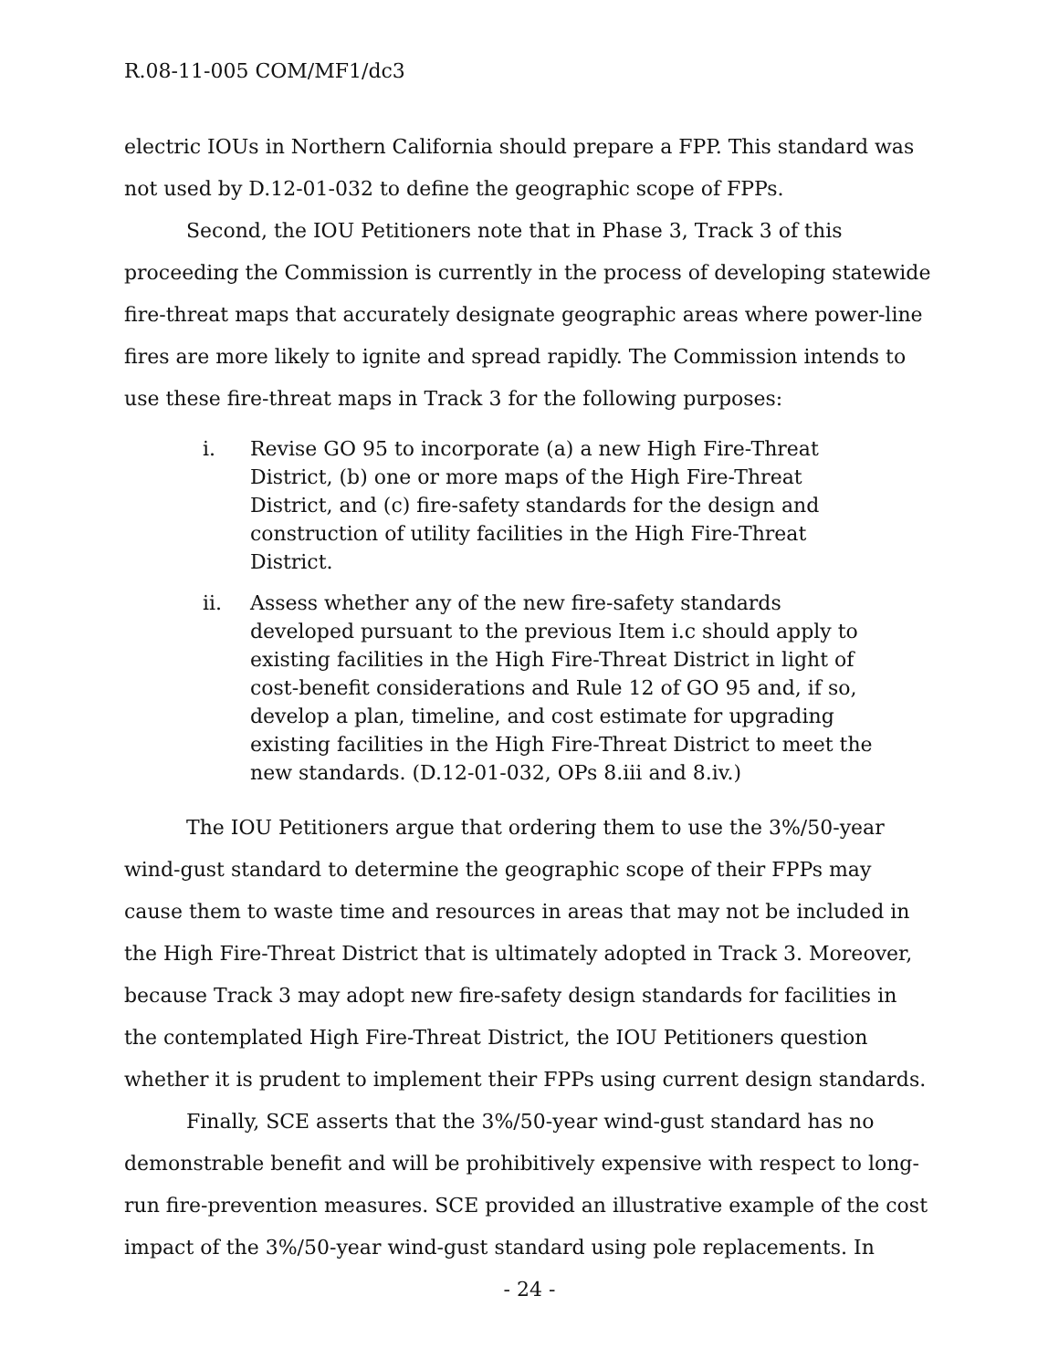R.08-11-005 COM/MF1/dc3
electric IOUs in Northern California should prepare a FPP. This standard was not used by D.12-01-032 to define the geographic scope of FPPs.
Second, the IOU Petitioners note that in Phase 3, Track 3 of this proceeding the Commission is currently in the process of developing statewide fire-threat maps that accurately designate geographic areas where power-line fires are more likely to ignite and spread rapidly. The Commission intends to use these fire-threat maps in Track 3 for the following purposes:
i. Revise GO 95 to incorporate (a) a new High Fire-Threat District, (b) one or more maps of the High Fire-Threat District, and (c) fire-safety standards for the design and construction of utility facilities in the High Fire-Threat District.
ii. Assess whether any of the new fire-safety standards developed pursuant to the previous Item i.c should apply to existing facilities in the High Fire-Threat District in light of cost-benefit considerations and Rule 12 of GO 95 and, if so, develop a plan, timeline, and cost estimate for upgrading existing facilities in the High Fire-Threat District to meet the new standards. (D.12-01-032, OPs 8.iii and 8.iv.)
The IOU Petitioners argue that ordering them to use the 3%/50-year wind-gust standard to determine the geographic scope of their FPPs may cause them to waste time and resources in areas that may not be included in the High Fire-Threat District that is ultimately adopted in Track 3. Moreover, because Track 3 may adopt new fire-safety design standards for facilities in the contemplated High Fire-Threat District, the IOU Petitioners question whether it is prudent to implement their FPPs using current design standards.
Finally, SCE asserts that the 3%/50-year wind-gust standard has no demonstrable benefit and will be prohibitively expensive with respect to long-run fire-prevention measures. SCE provided an illustrative example of the cost impact of the 3%/50-year wind-gust standard using pole replacements. In
- 24 -